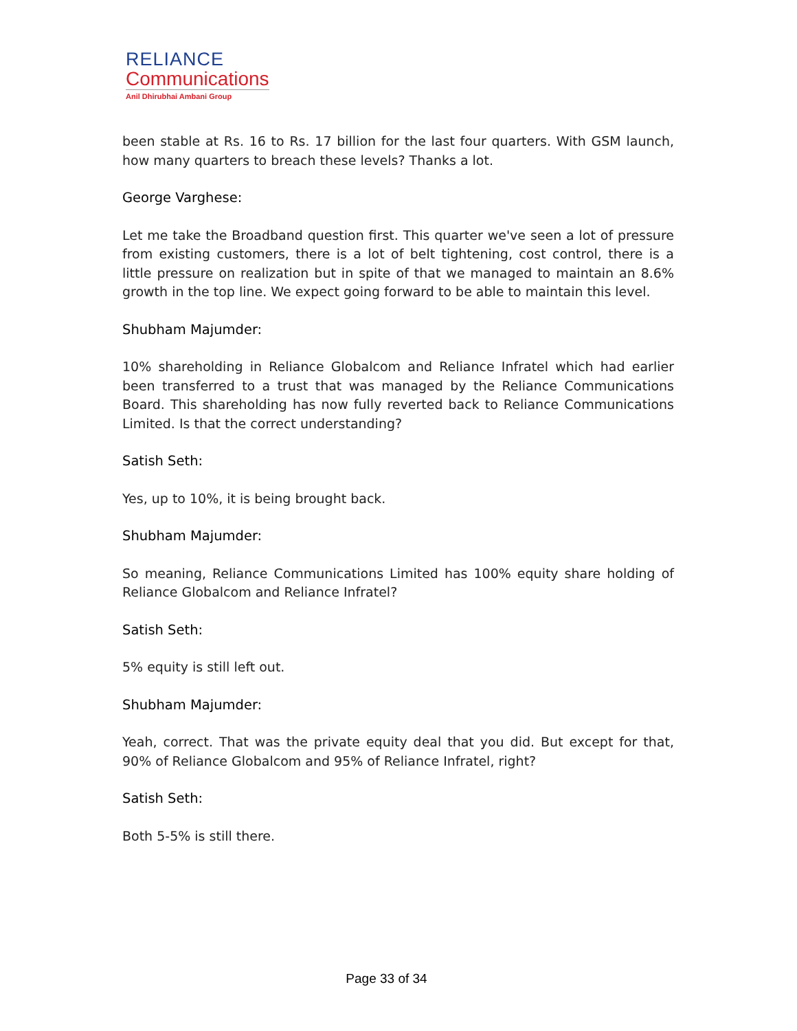RELIANCE
Communications
Anil Dhirubhai Ambani Group
been stable at Rs. 16 to Rs. 17 billion for the last four quarters. With GSM launch, how many quarters to breach these levels? Thanks a lot.
George Varghese:
Let me take the Broadband question first. This quarter we've seen a lot of pressure from existing customers, there is a lot of belt tightening, cost control, there is a little pressure on realization but in spite of that we managed to maintain an 8.6% growth in the top line. We expect going forward to be able to maintain this level.
Shubham Majumder:
10% shareholding in Reliance Globalcom and Reliance Infratel which had earlier been transferred to a trust that was managed by the Reliance Communications Board. This shareholding has now fully reverted back to Reliance Communications Limited. Is that the correct understanding?
Satish Seth:
Yes, up to 10%, it is being brought back.
Shubham Majumder:
So meaning, Reliance Communications Limited has 100% equity share holding of Reliance Globalcom and Reliance Infratel?
Satish Seth:
5% equity is still left out.
Shubham Majumder:
Yeah, correct. That was the private equity deal that you did. But except for that, 90% of Reliance Globalcom and 95% of Reliance Infratel, right?
Satish Seth:
Both 5-5% is still there.
Page 33 of 34